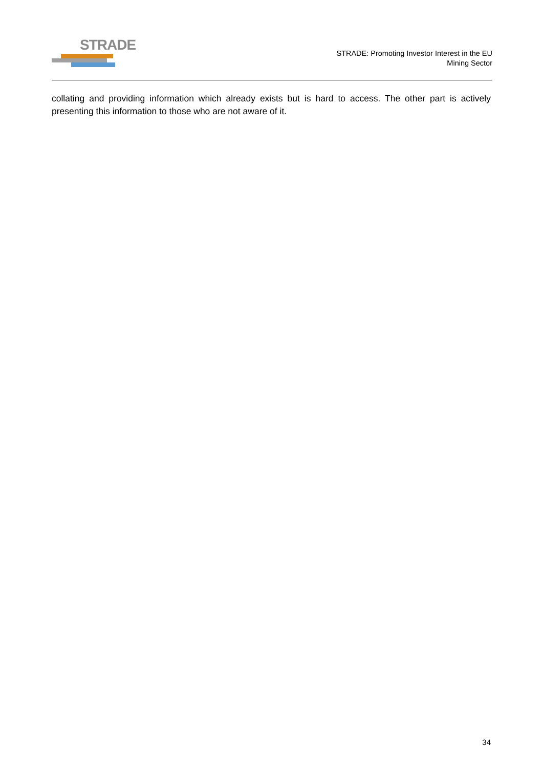STRADE
STRADE: Promoting Investor Interest in the EU
Mining Sector
collating and providing information which already exists but is hard to access. The other part is actively presenting this information to those who are not aware of it.
34